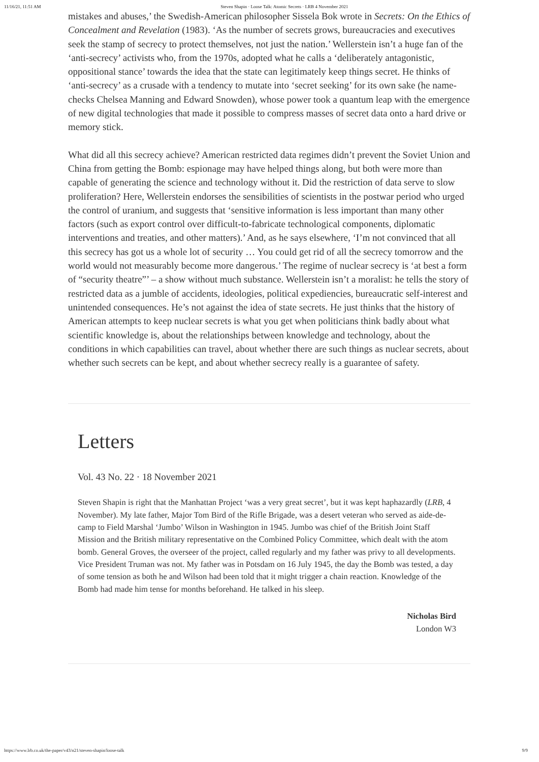11/16/21, 11:51 AM Steven Shapin · Loose Talk: Atomic Secrets · LRB 4 November 2021
mistakes and abuses,’ the Swedish-American philosopher Sissela Bok wrote in Secrets: On the Ethics of Concealment and Revelation (1983). ‘As the number of secrets grows, bureaucracies and executives seek the stamp of secrecy to protect themselves, not just the nation.’ Wellerstein isn’t a huge fan of the ‘anti-secrecy’ activists who, from the 1970s, adopted what he calls a ‘deliberately antagonistic, oppositional stance’ towards the idea that the state can legitimately keep things secret. He thinks of ‘anti-secrecy’ as a crusade with a tendency to mutate into ‘secret seeking’ for its own sake (he name-checks Chelsea Manning and Edward Snowden), whose power took a quantum leap with the emergence of new digital technologies that made it possible to compress masses of secret data onto a hard drive or memory stick.
What did all this secrecy achieve? American restricted data regimes didn’t prevent the Soviet Union and China from getting the Bomb: espionage may have helped things along, but both were more than capable of generating the science and technology without it. Did the restriction of data serve to slow proliferation? Here, Wellerstein endorses the sensibilities of scientists in the postwar period who urged the control of uranium, and suggests that ‘sensitive information is less important than many other factors (such as export control over difficult-to-fabricate technological components, diplomatic interventions and treaties, and other matters).’ And, as he says elsewhere, ‘I’m not convinced that all this secrecy has got us a whole lot of security … You could get rid of all the secrecy tomorrow and the world would not measurably become more dangerous.’ The regime of nuclear secrecy is ‘at best a form of “security theatre”’ – a show without much substance. Wellerstein isn’t a moralist: he tells the story of restricted data as a jumble of accidents, ideologies, political expediencies, bureaucratic self-interest and unintended consequences. He’s not against the idea of state secrets. He just thinks that the history of American attempts to keep nuclear secrets is what you get when politicians think badly about what scientific knowledge is, about the relationships between knowledge and technology, about the conditions in which capabilities can travel, about whether there are such things as nuclear secrets, about whether such secrets can be kept, and about whether secrecy really is a guarantee of safety.
Letters
Vol. 43 No. 22 · 18 November 2021
Steven Shapin is right that the Manhattan Project ‘was a very great secret’, but it was kept haphazardly (LRB, 4 November). My late father, Major Tom Bird of the Rifle Brigade, was a desert veteran who served as aide-de-camp to Field Marshal ‘Jumbo’ Wilson in Washington in 1945. Jumbo was chief of the British Joint Staff Mission and the British military representative on the Combined Policy Committee, which dealt with the atom bomb. General Groves, the overseer of the project, called regularly and my father was privy to all developments. Vice President Truman was not. My father was in Potsdam on 16 July 1945, the day the Bomb was tested, a day of some tension as both he and Wilson had been told that it might trigger a chain reaction. Knowledge of the Bomb had made him tense for months beforehand. He talked in his sleep.
Nicholas Bird
London W3
https://www.lrb.co.uk/the-paper/v43/n21/steven-shapin/loose-talk 9/9